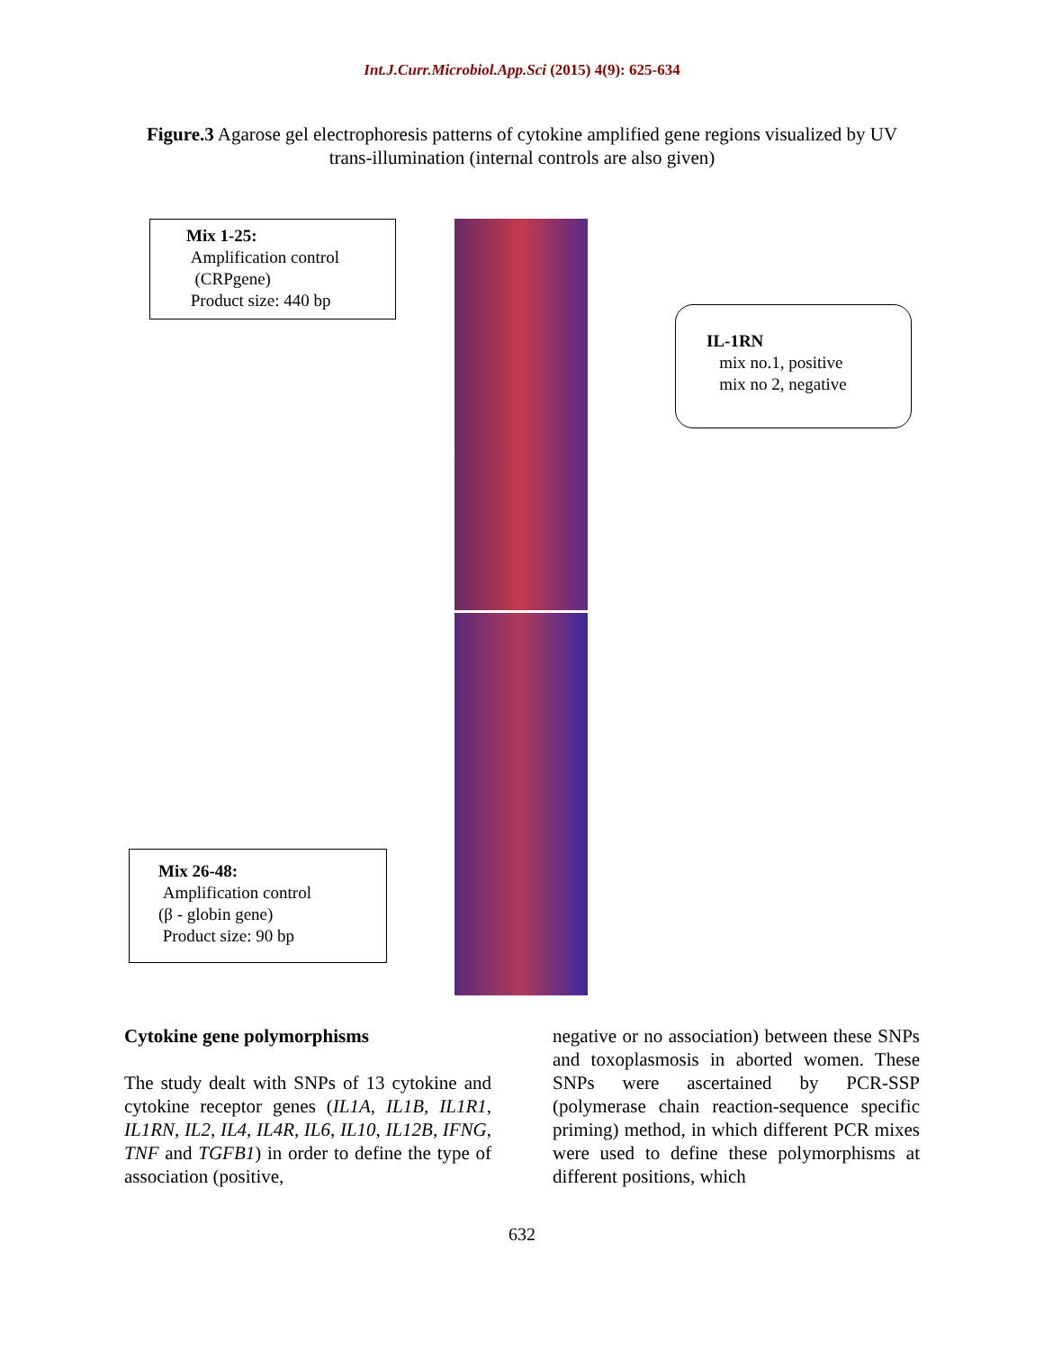Int.J.Curr.Microbiol.App.Sci (2015) 4(9): 625-634
Figure.3 Agarose gel electrophoresis patterns of cytokine amplified gene regions visualized by UV trans-illumination (internal controls are also given)
Mix 1-25:
Amplification control
(CRPgene)
Product size: 440 bp
IL-1RN
mix no.1, positive
mix no 2, negative
Mix 26-48:
Amplification control
(β - globin gene)
Product size: 90 bp
Cytokine gene polymorphisms
The study dealt with SNPs of 13 cytokine and cytokine receptor genes (IL1A, IL1B, IL1R1, IL1RN, IL2, IL4, IL4R, IL6, IL10, IL12B, IFNG, TNF and TGFB1) in order to define the type of association (positive,
negative or no association) between these SNPs and toxoplasmosis in aborted women. These SNPs were ascertained by PCR-SSP (polymerase chain reaction-sequence specific priming) method, in which different PCR mixes were used to define these polymorphisms at different positions, which
632